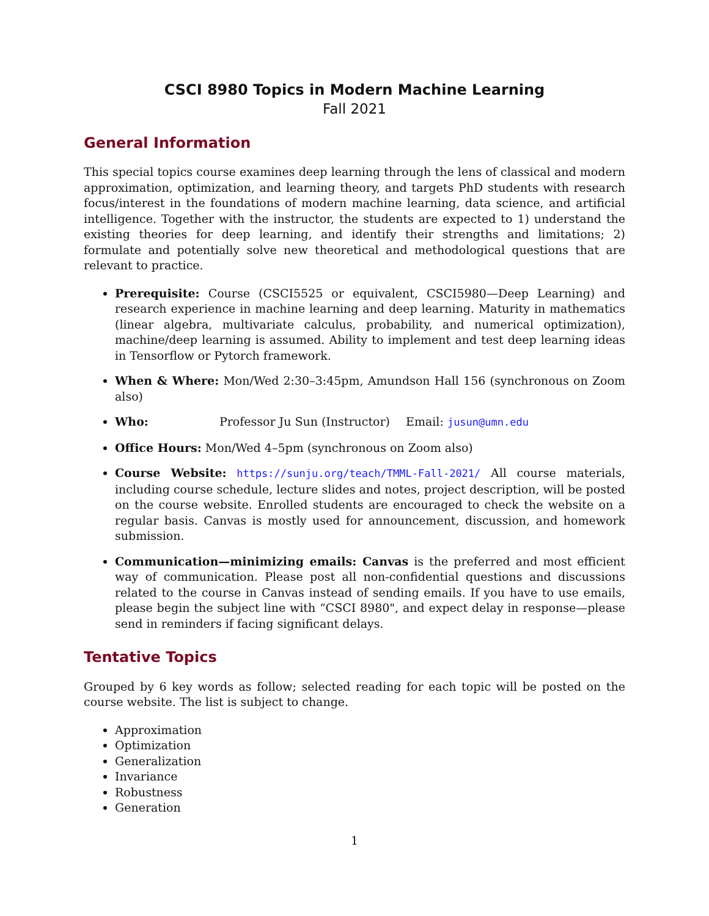CSCI 8980 Topics in Modern Machine Learning
Fall 2021
General Information
This special topics course examines deep learning through the lens of classical and modern approximation, optimization, and learning theory, and targets PhD students with research focus/interest in the foundations of modern machine learning, data science, and artificial intelligence. Together with the instructor, the students are expected to 1) understand the existing theories for deep learning, and identify their strengths and limitations; 2) formulate and potentially solve new theoretical and methodological questions that are relevant to practice.
Prerequisite: Course (CSCI5525 or equivalent, CSCI5980—Deep Learning) and research experience in machine learning and deep learning. Maturity in mathematics (linear algebra, multivariate calculus, probability, and numerical optimization), machine/deep learning is assumed. Ability to implement and test deep learning ideas in Tensorflow or Pytorch framework.
When & Where: Mon/Wed 2:30–3:45pm, Amundson Hall 156 (synchronous on Zoom also)
Who: Professor Ju Sun (Instructor) Email: jusun@umn.edu
Office Hours: Mon/Wed 4–5pm (synchronous on Zoom also)
Course Website: https://sunju.org/teach/TMML-Fall-2021/ All course materials, including course schedule, lecture slides and notes, project description, will be posted on the course website. Enrolled students are encouraged to check the website on a regular basis. Canvas is mostly used for announcement, discussion, and homework submission.
Communication—minimizing emails: Canvas is the preferred and most efficient way of communication. Please post all non-confidential questions and discussions related to the course in Canvas instead of sending emails. If you have to use emails, please begin the subject line with “CSCI 8980", and expect delay in response—please send in reminders if facing significant delays.
Tentative Topics
Grouped by 6 key words as follow; selected reading for each topic will be posted on the course website. The list is subject to change.
Approximation
Optimization
Generalization
Invariance
Robustness
Generation
1